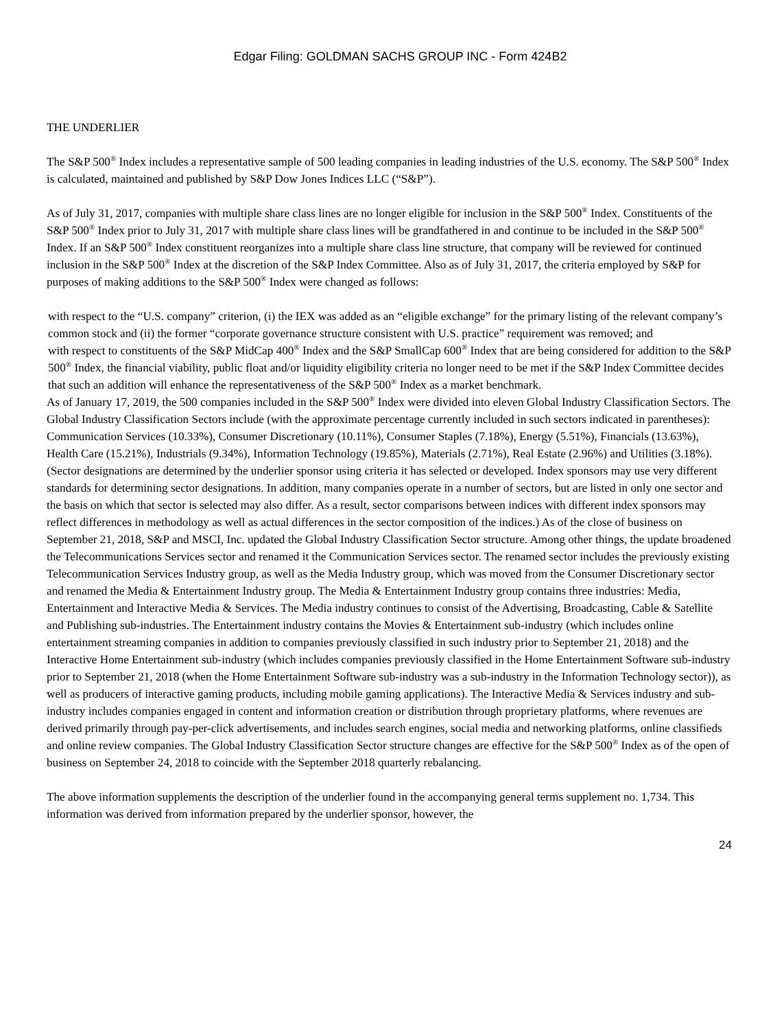Edgar Filing: GOLDMAN SACHS GROUP INC - Form 424B2
THE UNDERLIER
The S&P 500<sup>®</sup> Index includes a representative sample of 500 leading companies in leading industries of the U.S. economy. The S&P 500<sup>®</sup> Index is calculated, maintained and published by S&P Dow Jones Indices LLC (“S&P”).
As of July 31, 2017, companies with multiple share class lines are no longer eligible for inclusion in the S&P 500<sup>®</sup> Index. Constituents of the S&P 500<sup>®</sup> Index prior to July 31, 2017 with multiple share class lines will be grandfathered in and continue to be included in the S&P 500<sup>®</sup> Index. If an S&P 500<sup>®</sup> Index constituent reorganizes into a multiple share class line structure, that company will be reviewed for continued inclusion in the S&P 500<sup>®</sup> Index at the discretion of the S&P Index Committee. Also as of July 31, 2017, the criteria employed by S&P for purposes of making additions to the S&P 500<sup>®</sup> Index were changed as follows:
with respect to the “U.S. company” criterion, (i) the IEX was added as an “eligible exchange” for the primary listing of the relevant company’s common stock and (ii) the former “corporate governance structure consistent with U.S. practice” requirement was removed; and
with respect to constituents of the S&P MidCap 400<sup>®</sup> Index and the S&P SmallCap 600<sup>®</sup> Index that are being considered for addition to the S&P 500<sup>®</sup> Index, the financial viability, public float and/or liquidity eligibility criteria no longer need to be met if the S&P Index Committee decides that such an addition will enhance the representativeness of the S&P 500<sup>®</sup> Index as a market benchmark.
As of January 17, 2019, the 500 companies included in the S&P 500<sup>®</sup> Index were divided into eleven Global Industry Classification Sectors. The Global Industry Classification Sectors include (with the approximate percentage currently included in such sectors indicated in parentheses): Communication Services (10.33%), Consumer Discretionary (10.11%), Consumer Staples (7.18%), Energy (5.51%), Financials (13.63%), Health Care (15.21%), Industrials (9.34%), Information Technology (19.85%), Materials (2.71%), Real Estate (2.96%) and Utilities (3.18%). (Sector designations are determined by the underlier sponsor using criteria it has selected or developed. Index sponsors may use very different standards for determining sector designations. In addition, many companies operate in a number of sectors, but are listed in only one sector and the basis on which that sector is selected may also differ. As a result, sector comparisons between indices with different index sponsors may reflect differences in methodology as well as actual differences in the sector composition of the indices.) As of the close of business on September 21, 2018, S&P and MSCI, Inc. updated the Global Industry Classification Sector structure. Among other things, the update broadened the Telecommunications Services sector and renamed it the Communication Services sector. The renamed sector includes the previously existing Telecommunication Services Industry group, as well as the Media Industry group, which was moved from the Consumer Discretionary sector and renamed the Media & Entertainment Industry group. The Media & Entertainment Industry group contains three industries: Media, Entertainment and Interactive Media & Services. The Media industry continues to consist of the Advertising, Broadcasting, Cable & Satellite and Publishing sub-industries. The Entertainment industry contains the Movies & Entertainment sub-industry (which includes online entertainment streaming companies in addition to companies previously classified in such industry prior to September 21, 2018) and the Interactive Home Entertainment sub-industry (which includes companies previously classified in the Home Entertainment Software sub-industry prior to September 21, 2018 (when the Home Entertainment Software sub-industry was a sub-industry in the Information Technology sector)), as well as producers of interactive gaming products, including mobile gaming applications). The Interactive Media & Services industry and sub-industry includes companies engaged in content and information creation or distribution through proprietary platforms, where revenues are derived primarily through pay-per-click advertisements, and includes search engines, social media and networking platforms, online classifieds and online review companies. The Global Industry Classification Sector structure changes are effective for the S&P 500<sup>®</sup> Index as of the open of business on September 24, 2018 to coincide with the September 2018 quarterly rebalancing.
The above information supplements the description of the underlier found in the accompanying general terms supplement no. 1,734. This information was derived from information prepared by the underlier sponsor, however, the
24